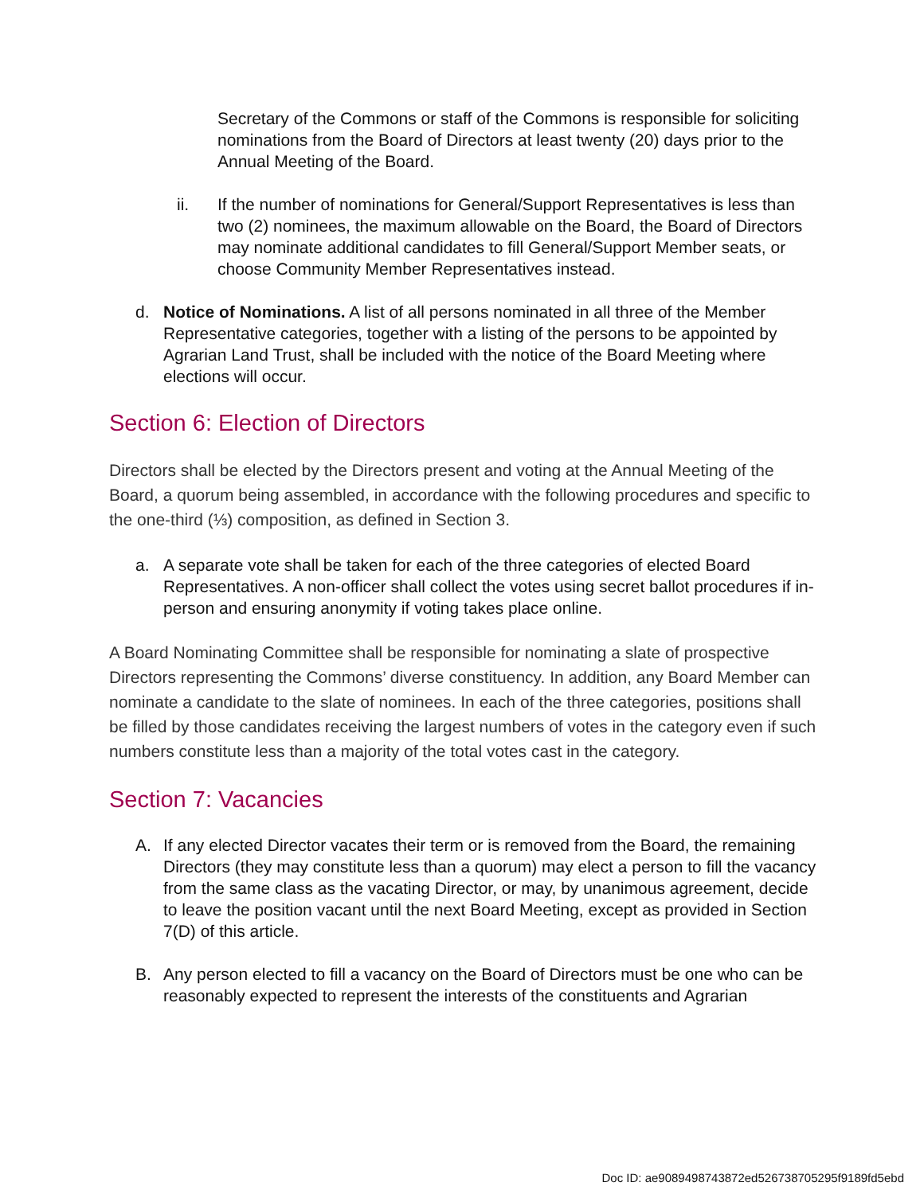Secretary of the Commons or staff of the Commons is responsible for soliciting nominations from the Board of Directors at least twenty (20) days prior to the Annual Meeting of the Board.
ii. If the number of nominations for General/Support Representatives is less than two (2) nominees, the maximum allowable on the Board, the Board of Directors may nominate additional candidates to fill General/Support Member seats, or choose Community Member Representatives instead.
d. Notice of Nominations. A list of all persons nominated in all three of the Member Representative categories, together with a listing of the persons to be appointed by Agrarian Land Trust, shall be included with the notice of the Board Meeting where elections will occur.
Section 6: Election of Directors
Directors shall be elected by the Directors present and voting at the Annual Meeting of the Board, a quorum being assembled, in accordance with the following procedures and specific to the one-third (⅓) composition, as defined in Section 3.
a. A separate vote shall be taken for each of the three categories of elected Board Representatives. A non-officer shall collect the votes using secret ballot procedures if in-person and ensuring anonymity if voting takes place online.
A Board Nominating Committee shall be responsible for nominating a slate of prospective Directors representing the Commons’ diverse constituency. In addition, any Board Member can nominate a candidate to the slate of nominees. In each of the three categories, positions shall be filled by those candidates receiving the largest numbers of votes in the category even if such numbers constitute less than a majority of the total votes cast in the category.
Section 7: Vacancies
A. If any elected Director vacates their term or is removed from the Board, the remaining Directors (they may constitute less than a quorum) may elect a person to fill the vacancy from the same class as the vacating Director, or may, by unanimous agreement, decide to leave the position vacant until the next Board Meeting, except as provided in Section 7(D) of this article.
B. Any person elected to fill a vacancy on the Board of Directors must be one who can be reasonably expected to represent the interests of the constituents and Agrarian
Doc ID: ae9089498743872ed526738705295f9189fd5ebd